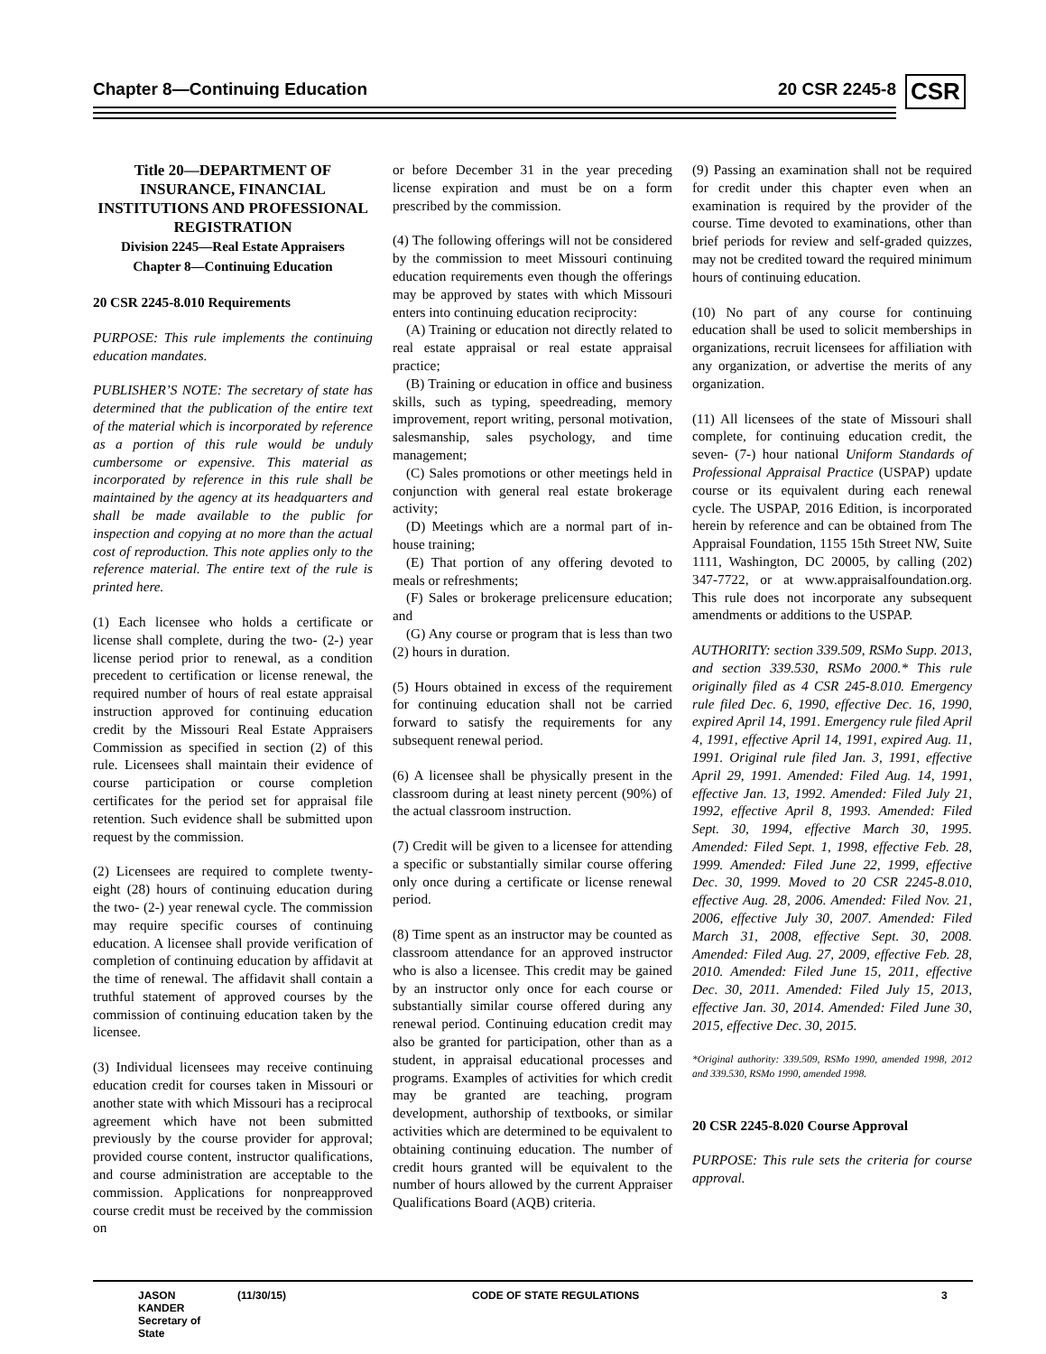Chapter 8—Continuing Education 20 CSR 2245-8 CSR
Title 20—DEPARTMENT OF INSURANCE, FINANCIAL INSTITUTIONS AND PROFESSIONAL REGISTRATION
Division 2245—Real Estate Appraisers
Chapter 8—Continuing Education
20 CSR 2245-8.010 Requirements
PURPOSE: This rule implements the continuing education mandates.
PUBLISHER’S NOTE: The secretary of state has determined that the publication of the entire text of the material which is incorporated by reference as a portion of this rule would be unduly cumbersome or expensive. This material as incorporated by reference in this rule shall be maintained by the agency at its headquarters and shall be made available to the public for inspection and copying at no more than the actual cost of reproduction. This note applies only to the reference material. The entire text of the rule is printed here.
(1) Each licensee who holds a certificate or license shall complete, during the two- (2-) year license period prior to renewal, as a condition precedent to certification or license renewal, the required number of hours of real estate appraisal instruction approved for continuing education credit by the Missouri Real Estate Appraisers Commission as specified in section (2) of this rule. Licensees shall maintain their evidence of course participation or course completion certificates for the period set for appraisal file retention. Such evidence shall be submitted upon request by the commission.
(2) Licensees are required to complete twenty-eight (28) hours of continuing education during the two- (2-) year renewal cycle. The commission may require specific courses of continuing education. A licensee shall provide verification of completion of continuing education by affidavit at the time of renewal. The affidavit shall contain a truthful statement of approved courses by the commission of continuing education taken by the licensee.
(3) Individual licensees may receive continuing education credit for courses taken in Missouri or another state with which Missouri has a reciprocal agreement which have not been submitted previously by the course provider for approval; provided course content, instructor qualifications, and course administration are acceptable to the commission. Applications for nonpreapproved course credit must be received by the commission on
or before December 31 in the year preceding license expiration and must be on a form prescribed by the commission.
(4) The following offerings will not be considered by the commission to meet Missouri continuing education requirements even though the offerings may be approved by states with which Missouri enters into continuing education reciprocity:
(A) Training or education not directly related to real estate appraisal or real estate appraisal practice;
(B) Training or education in office and business skills, such as typing, speedreading, memory improvement, report writing, personal motivation, salesmanship, sales psychology, and time management;
(C) Sales promotions or other meetings held in conjunction with general real estate brokerage activity;
(D) Meetings which are a normal part of in-house training;
(E) That portion of any offering devoted to meals or refreshments;
(F) Sales or brokerage prelicensure education; and
(G) Any course or program that is less than two (2) hours in duration.
(5) Hours obtained in excess of the requirement for continuing education shall not be carried forward to satisfy the requirements for any subsequent renewal period.
(6) A licensee shall be physically present in the classroom during at least ninety percent (90%) of the actual classroom instruction.
(7) Credit will be given to a licensee for attending a specific or substantially similar course offering only once during a certificate or license renewal period.
(8) Time spent as an instructor may be counted as classroom attendance for an approved instructor who is also a licensee. This credit may be gained by an instructor only once for each course or substantially similar course offered during any renewal period. Continuing education credit may also be granted for participation, other than as a student, in appraisal educational processes and programs. Examples of activities for which credit may be granted are teaching, program development, authorship of textbooks, or similar activities which are determined to be equivalent to obtaining continuing education. The number of credit hours granted will be equivalent to the number of hours allowed by the current Appraiser Qualifications Board (AQB) criteria.
(9) Passing an examination shall not be required for credit under this chapter even when an examination is required by the provider of the course. Time devoted to examinations, other than brief periods for review and self-graded quizzes, may not be credited toward the required minimum hours of continuing education.
(10) No part of any course for continuing education shall be used to solicit memberships in organizations, recruit licensees for affiliation with any organization, or advertise the merits of any organization.
(11) All licensees of the state of Missouri shall complete, for continuing education credit, the seven- (7-) hour national Uniform Standards of Professional Appraisal Practice (USPAP) update course or its equivalent during each renewal cycle. The USPAP, 2016 Edition, is incorporated herein by reference and can be obtained from The Appraisal Foundation, 1155 15th Street NW, Suite 1111, Washington, DC 20005, by calling (202) 347-7722, or at www.appraisalfoundation.org. This rule does not incorporate any subsequent amendments or additions to the USPAP.
AUTHORITY: section 339.509, RSMo Supp. 2013, and section 339.530, RSMo 2000.* This rule originally filed as 4 CSR 245-8.010. Emergency rule filed Dec. 6, 1990, effective Dec. 16, 1990, expired April 14, 1991. Emergency rule filed April 4, 1991, effective April 14, 1991, expired Aug. 11, 1991. Original rule filed Jan. 3, 1991, effective April 29, 1991. Amended: Filed Aug. 14, 1991, effective Jan. 13, 1992. Amended: Filed July 21, 1992, effective April 8, 1993. Amended: Filed Sept. 30, 1994, effective March 30, 1995. Amended: Filed Sept. 1, 1998, effective Feb. 28, 1999. Amended: Filed June 22, 1999, effective Dec. 30, 1999. Moved to 20 CSR 2245-8.010, effective Aug. 28, 2006. Amended: Filed Nov. 21, 2006, effective July 30, 2007. Amended: Filed March 31, 2008, effective Sept. 30, 2008. Amended: Filed Aug. 27, 2009, effective Feb. 28, 2010. Amended: Filed June 15, 2011, effective Dec. 30, 2011. Amended: Filed July 15, 2013, effective Jan. 30, 2014. Amended: Filed June 30, 2015, effective Dec. 30, 2015.
*Original authority: 339.509, RSMo 1990, amended 1998, 2012 and 339.530, RSMo 1990, amended 1998.
20 CSR 2245-8.020 Course Approval
PURPOSE: This rule sets the criteria for course approval.
JASON KANDER
Secretary of State (11/30/15) CODE OF STATE REGULATIONS 3